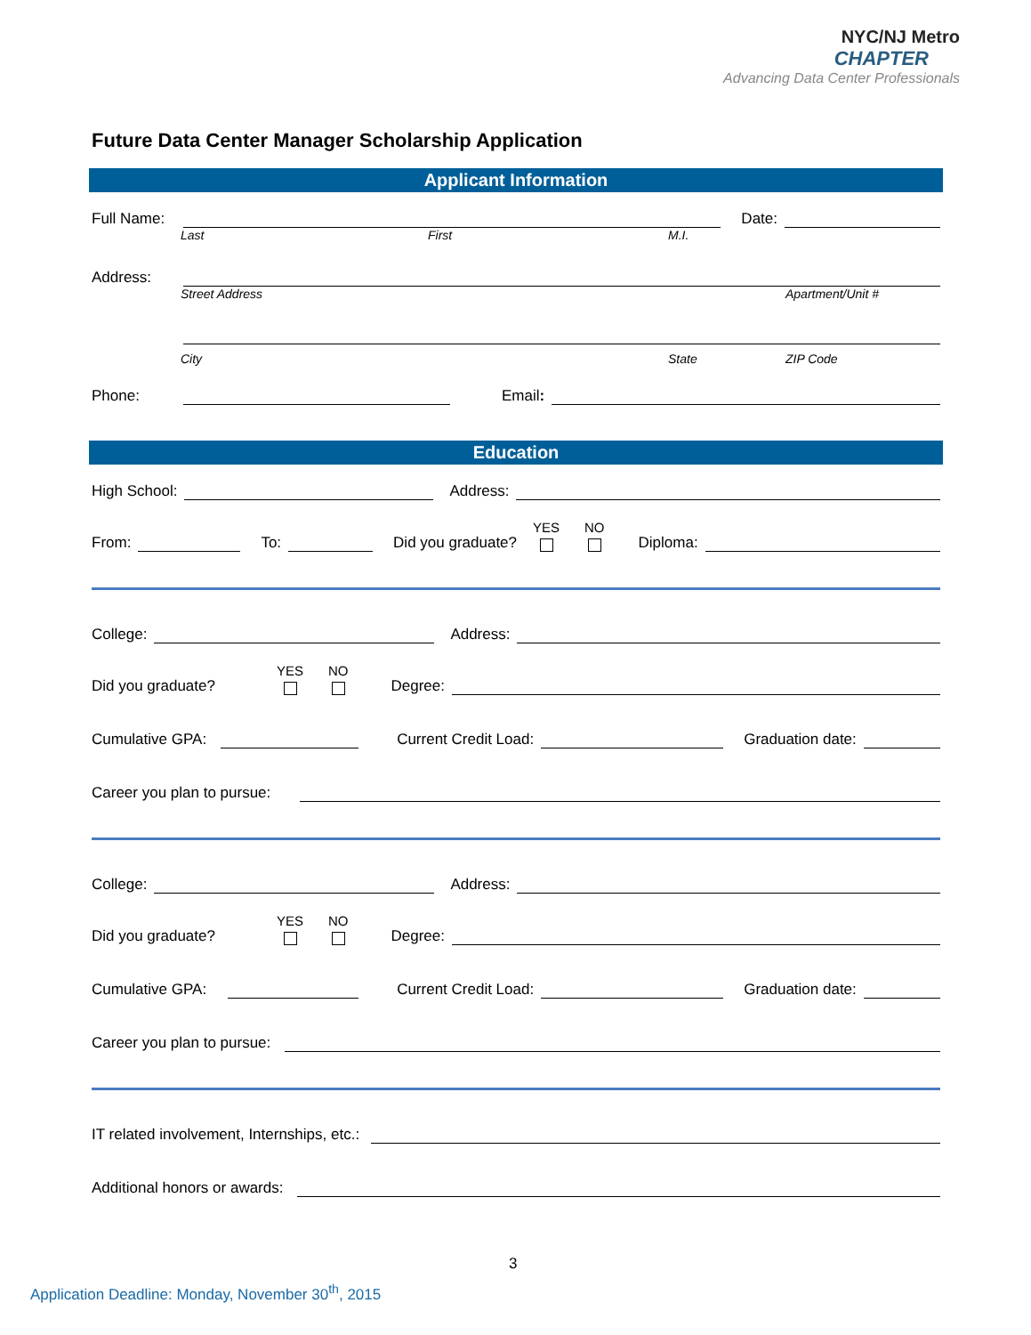NYC/NJ Metro
CHAPTER
Advancing Data Center Professionals
Future Data Center Manager Scholarship Application
Applicant Information
Full Name:
Date:
Last First M.I.
Address:
Street Address Apartment/Unit #
City State ZIP Code
Phone:
Email:
Education
High School:
Address:
From:
To:
Did you graduate? YES NO Diploma:
College:
Address:
Did you graduate? YES NO Degree:
Cumulative GPA:
Current Credit Load:
Graduation date:
Career you plan to pursue:
College:
Address:
Did you graduate? YES NO Degree:
Cumulative GPA:
Current Credit Load:
Graduation date:
Career you plan to pursue:
IT related involvement, Internships, etc.:
Additional honors or awards:
3
Application Deadline: Monday, November 30<sup>th</sup>, 2015